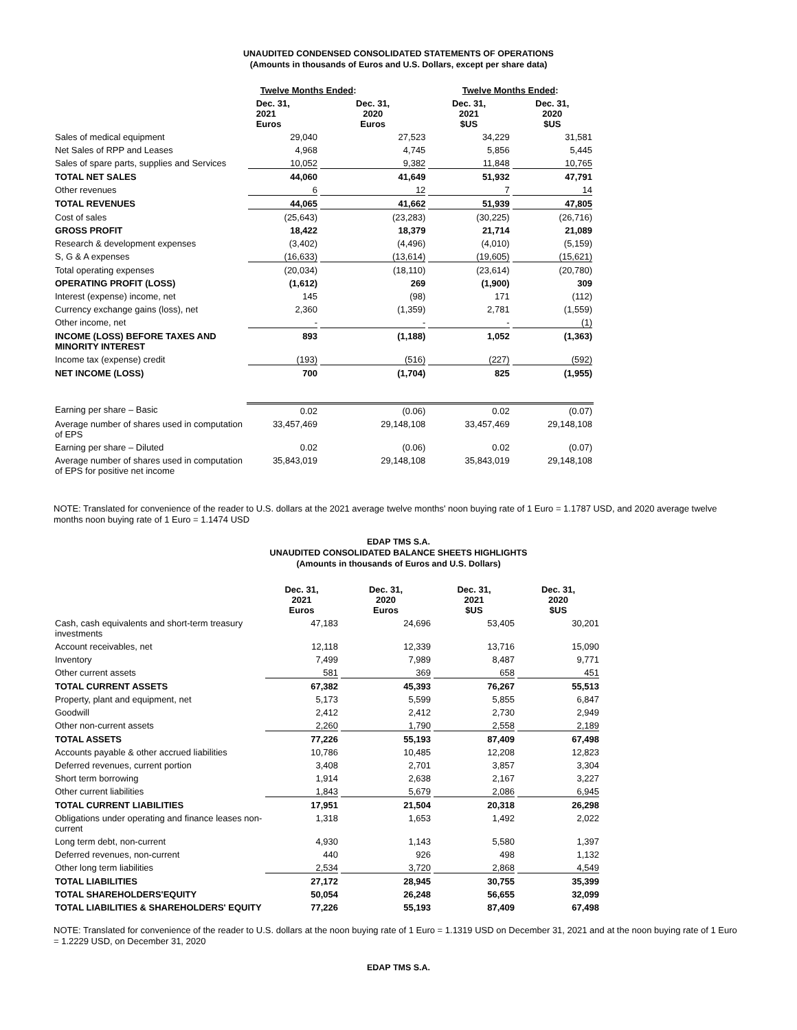UNAUDITED CONDENSED CONSOLIDATED STATEMENTS OF OPERATIONS
(Amounts in thousands of Euros and U.S. Dollars, except per share data)
| | Twelve Months Ended : | | Twelve Months Ended : | |
| --- | --- | --- | --- | --- |
| | Dec. 31, 2021 Euros | Dec. 31, 2020 Euros | Dec. 31, 2021 $US | Dec. 31, 2020 $US |
| Sales of medical equipment | 29,040 | 27,523 | 34,229 | 31,581 |
| Net Sales of RPP and Leases | 4,968 | 4,745 | 5,856 | 5,445 |
| Sales of spare parts, supplies and Services | 10,052 | 9,382 | 11,848 | 10,765 |
| TOTAL NET SALES | 44,060 | 41,649 | 51,932 | 47,791 |
| Other revenues | 6 | 12 | 7 | 14 |
| TOTAL REVENUES | 44,065 | 41,662 | 51,939 | 47,805 |
| Cost of sales | (25,643) | (23,283) | (30,225) | (26,716) |
| GROSS PROFIT | 18,422 | 18,379 | 21,714 | 21,089 |
| Research & development expenses | (3,402) | (4,496) | (4,010) | (5,159) |
| S, G & A expenses | (16,633) | (13,614) | (19,605) | (15,621) |
| Total operating expenses | (20,034) | (18,110) | (23,614) | (20,780) |
| OPERATING PROFIT (LOSS) | (1,612) | 269 | (1,900) | 309 |
| Interest (expense) income, net | 145 | (98) | 171 | (112) |
| Currency exchange gains (loss), net | 2,360 | (1,359) | 2,781 | (1,559) |
| Other income, net | - | - | - | (1) |
| INCOME (LOSS) BEFORE TAXES AND MINORITY INTEREST | 893 | (1,188) | 1,052 | (1,363) |
| Income tax (expense) credit | (193) | (516) | (227) | (592) |
| NET INCOME (LOSS) | 700 | (1,704) | 825 | (1,955) |
| Earning per share – Basic | 0.02 | (0.06) | 0.02 | (0.07) |
| Average number of shares used in computation of EPS | 33,457,469 | 29,148,108 | 33,457,469 | 29,148,108 |
| Earning per share – Diluted | 0.02 | (0.06) | 0.02 | (0.07) |
| Average number of shares used in computation of EPS for positive net income | 35,843,019 | 29,148,108 | 35,843,019 | 29,148,108 |
NOTE: Translated for convenience of the reader to U.S. dollars at the 2021 average twelve months' noon buying rate of 1 Euro = 1.1787 USD, and 2020 average twelve months noon buying rate of 1 Euro = 1.1474 USD
EDAP TMS S.A.
UNAUDITED CONSOLIDATED BALANCE SHEETS HIGHLIGHTS
(Amounts in thousands of Euros and U.S. Dollars)
| | Dec. 31, 2021 Euros | Dec. 31, 2020 Euros | Dec. 31, 2021 $US | Dec. 31, 2020 $US |
| --- | --- | --- | --- | --- |
| Cash, cash equivalents and short-term treasury investments | 47,183 | 24,696 | 53,405 | 30,201 |
| Account receivables, net | 12,118 | 12,339 | 13,716 | 15,090 |
| Inventory | 7,499 | 7,989 | 8,487 | 9,771 |
| Other current assets | 581 | 369 | 658 | 451 |
| TOTAL CURRENT ASSETS | 67,382 | 45,393 | 76,267 | 55,513 |
| Property, plant and equipment, net | 5,173 | 5,599 | 5,855 | 6,847 |
| Goodwill | 2,412 | 2,412 | 2,730 | 2,949 |
| Other non-current assets | 2,260 | 1,790 | 2,558 | 2,189 |
| TOTAL ASSETS | 77,226 | 55,193 | 87,409 | 67,498 |
| Accounts payable & other accrued liabilities | 10,786 | 10,485 | 12,208 | 12,823 |
| Deferred revenues, current portion | 3,408 | 2,701 | 3,857 | 3,304 |
| Short term borrowing | 1,914 | 2,638 | 2,167 | 3,227 |
| Other current liabilities | 1,843 | 5,679 | 2,086 | 6,945 |
| TOTAL CURRENT LIABILITIES | 17,951 | 21,504 | 20,318 | 26,298 |
| Obligations under operating and finance leases non-current | 1,318 | 1,653 | 1,492 | 2,022 |
| Long term debt, non-current | 4,930 | 1,143 | 5,580 | 1,397 |
| Deferred revenues, non-current | 440 | 926 | 498 | 1,132 |
| Other long term liabilities | 2,534 | 3,720 | 2,868 | 4,549 |
| TOTAL LIABILITIES | 27,172 | 28,945 | 30,755 | 35,399 |
| TOTAL SHAREHOLDERS'EQUITY | 50,054 | 26,248 | 56,655 | 32,099 |
| TOTAL LIABILITIES & SHAREHOLDERS' EQUITY | 77,226 | 55,193 | 87,409 | 67,498 |
NOTE: Translated for convenience of the reader to U.S. dollars at the noon buying rate of 1 Euro = 1.1319 USD on December 31, 2021 and at the noon buying rate of 1 Euro = 1.2229 USD, on December 31, 2020
EDAP TMS S.A.